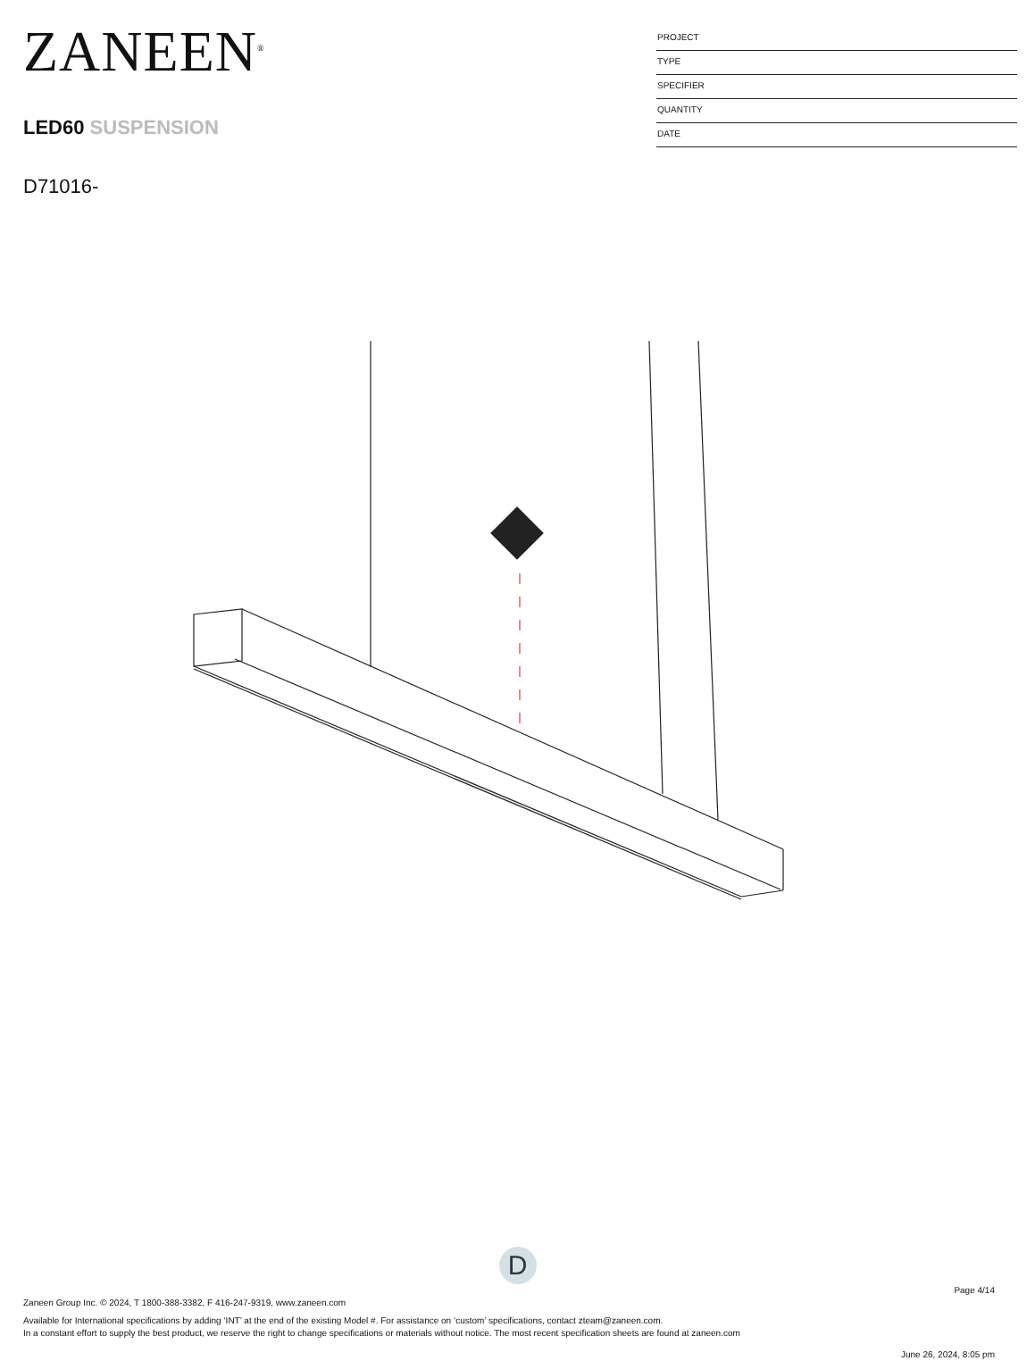ZANEEN<sup>®</sup>
LED60 SUSPENSION
D71016-
PROJECT
TYPE
SPECIFIER
QUANTITY
DATE
D
Page 4/14
Zaneen Group Inc. © 2024, T 1800-388-3382, F 416-247-9319, www.zaneen.com
Available for International specifications by adding ‘INT’ at the end of the existing Model #. For assistance on ‘custom’ specifications, contact zteam@zaneen.com.
In a constant effort to supply the best product, we reserve the right to change specifications or materials without notice. The most recent specification sheets are found at zaneen.com
June 26, 2024, 8:05 pm